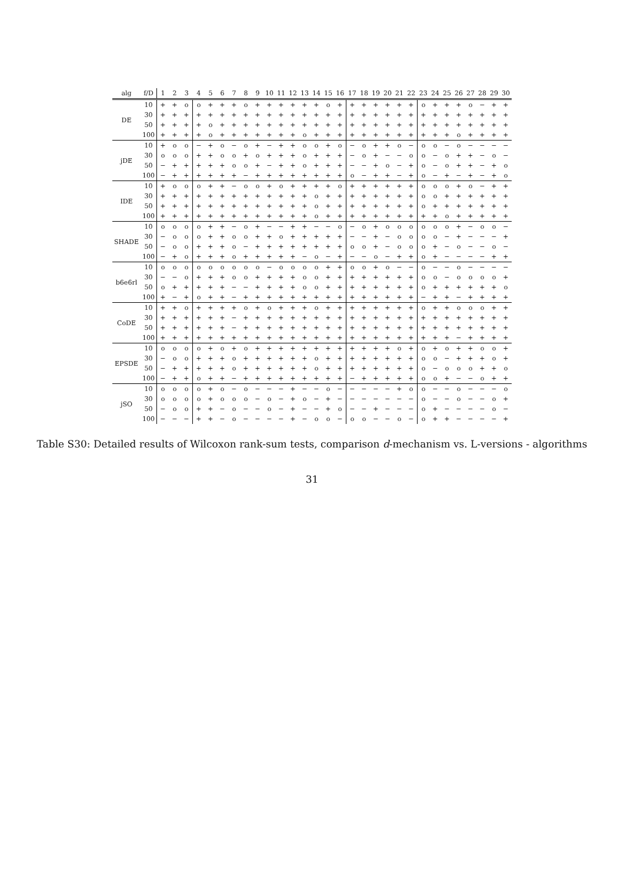| alg | f/D | 1 | 2 | 3 | 4 | 5 | 6 | 7 | 8 | 9 | 10 | 11 | 12 | 13 | 14 | 15 | 16 | 17 | 18 | 19 | 20 | 21 | 22 | 23 | 24 | 25 | 26 | 27 | 28 | 29 | 30 |
| --- | --- | --- | --- | --- | --- | --- | --- | --- | --- | --- | --- | --- | --- | --- | --- | --- | --- | --- | --- | --- | --- | --- | --- | --- | --- | --- | --- | --- | --- | --- | --- |
| DE | 10 | + | + | o | o | + | + | + | o | + | + | + | + | + | + | o | + | + | + | + | + | + | + | o | + | + | + | o | − | + | + |
| | 30 | + | + | + | + | + | + | + | + | + | + | + | + | + | + | + | + | + | + | + | + | + | + | + | + | + | + | + | + | + | + |
| | 50 | + | + | + | + | o | + | + | + | + | + | + | + | + | + | + | + | + | + | + | + | + | + | + | + | + | + | + | + | + | + |
| | 100 | + | + | + | + | o | + | + | + | + | + | + | + | o | + | + | + | + | + | + | + | + | + | + | + | + | o | + | + | + | + |
| jDE | 10 | + | o | o | − | + | o | − | o | + | − | + | + | o | o | + | o | − | o | + | + | o | − | o | o | − | o | − | − | − | − |
| | 30 | o | o | o | + | + | o | o | + | o | + | + | + | o | + | + | + | − | o | + | − | − | o | o | − | o | + | + | − | o | − |
| | 50 | − | + | + | + | + | + | o | o | + | − | + | + | o | + | + | + | − | − | + | o | − | + | o | − | o | + | + | − | + | o |
| | 100 | − | + | + | + | + | + | + | − | + | + | + | + | + | + | + | + | o | − | + | + | − | + | o | − | + | − | + | − | + | o |
| IDE | 10 | + | o | o | o | + | + | − | o | o | + | o | + | + | + | + | o | + | + | + | + | + | + | o | o | o | + | o | − | + | + |
| | 30 | + | + | + | + | + | + | + | + | + | + | + | + | + | o | + | + | + | + | + | + | + | + | o | o | + | + | + | + | + | + |
| | 50 | + | + | + | + | + | + | + | + | + | + | + | + | + | o | + | + | + | + | + | + | + | + | o | + | + | + | + | + | + | + |
| | 100 | + | + | + | + | + | + | + | + | + | + | + | + | + | o | + | + | + | + | + | + | + | + | + | + | o | + | + | + | + | + |
| SHADE | 10 | o | o | o | o | + | + | − | o | + | − | − | + | + | − | − | o | − | o | + | o | o | o | o | o | o | + | − | o | o | − |
| | 30 | − | o | o | o | + | + | o | o | + | + | o | + | + | + | + | + | − | − | + | − | o | o | o | o | − | + | − | − | − | + |
| | 50 | − | o | o | + | + | + | o | − | + | + | + | + | + | + | + | + | o | o | + | − | o | o | o | + | − | o | − | − | o | − |
| | 100 | − | + | o | + | + | + | o | + | + | + | + | + | − | o | − | + | − | − | o | − | + | + | o | + | − | − | − | − | + | + |
| b6e6rl | 10 | o | o | o | o | o | o | o | o | o | − | o | o | o | o | + | + | o | o | + | o | − | − | o | − | − | o | − | − | − | − |
| | 30 | − | − | o | + | + | + | o | o | + | + | + | + | o | o | + | + | + | + | + | + | + | + | o | o | − | o | o | o | o | + |
| | 50 | o | + | + | + | + | + | − | − | + | + | + | + | o | o | + | + | + | + | + | + | + | + | o | + | + | + | + | + | + | o |
| | 100 | + | − | + | o | + | + | − | + | + | + | + | + | + | + | + | + | + | + | + | + | + | + | − | + | + | − | + | + | + | + |
| CoDE | 10 | + | + | o | + | + | + | + | o | + | o | + | + | + | o | + | + | + | + | + | + | + | + | o | + | + | o | o | o | + | + |
| | 30 | + | + | + | + | + | + | − | + | + | + | + | + | + | + | + | + | + | + | + | + | + | + | + | + | + | + | + | + | + | + |
| | 50 | + | + | + | + | + | + | − | + | + | + | + | + | + | + | + | + | + | + | + | + | + | + | + | + | + | + | + | + | + | + |
| | 100 | + | + | + | + | + | + | + | + | + | + | + | + | + | + | + | + | + | + | + | + | + | + | + | + | + | − | + | + | + | + |
| EPSDE | 10 | o | o | o | o | + | o | + | o | + | + | + | + | + | + | + | + | + | + | + | + | o | + | o | + | o | + | + | o | o | + |
| | 30 | − | o | o | + | + | + | o | + | + | + | + | + | + | o | + | + | + | + | + | + | + | + | o | o | − | + | + | + | o | + |
| | 50 | − | + | + | + | + | + | o | + | + | + | + | + | + | o | + | + | + | + | + | + | + | + | o | − | o | o | o | + | + | o |
| | 100 | − | + | + | o | + | + | − | + | + | + | + | + | + | + | + | + | − | + | + | + | + | + | o | o | + | − | − | o | + | + |
| jSO | 10 | o | o | o | o | + | o | − | o | − | − | − | + | − | − | o | − | − | − | − | − | + | o | o | − | − | o | − | − | − | o |
| | 30 | o | o | o | o | + | o | o | o | − | o | − | + | o | − | + | − | − | − | − | − | − | − | o | − | − | o | − | − | o | + |
| | 50 | − | o | o | + | + | − | o | − | − | o | − | + | − | − | + | o | − | − | + | − | − | − | o | + | − | − | − | − | o | − |
| | 100 | − | − | − | + | + | − | o | − | − | − | − | + | − | o | o | − | o | o | − | − | o | − | o | + | + | − | − | − | − | + |
Table S30: Detailed results of Wilcoxon rank-sum tests, comparison d-mechanism vs. L-versions - algorithms
31